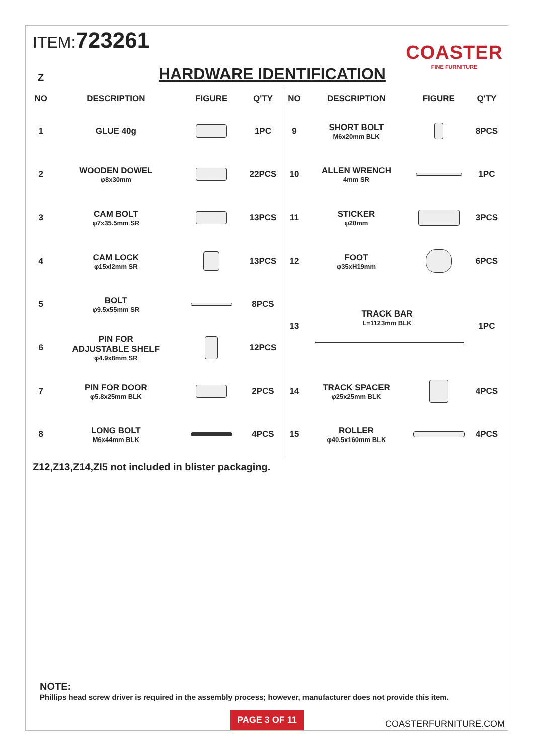ITEM:723261
COASTER
FINE FURNITURE
Z
HARDWARE IDENTIFICATION
| NO | DESCRIPTION | FIGURE | Q'TY | NO | DESCRIPTION | FIGURE | Q'TY |
| --- | --- | --- | --- | --- | --- | --- | --- |
| 1 | GLUE 40g | | 1PC | 9 | SHORT BOLT M6x20mm BLK | | 8PCS |
| 2 | WOODEN DOWEL φ8x30mm | | 22PCS | 10 | ALLEN WRENCH 4mm SR | | 1PC |
| 3 | CAM BOLT φ7x35.5mm SR | | 13PCS | 11 | STICKER φ20mm | | 3PCS |
| 4 | CAM LOCK φ15xl2mm SR | | 13PCS | 12 | FOOT φ35xH19mm | | 6PCS |
| 5 | BOLT φ9.5x55mm SR | | 8PCS | 13 | TRACK BAR L=1123mm BLK | | 1PC |
| 6 | PIN FOR ADJUSTABLE SHELF φ4.9x8mm SR | | 12PCS | | | | |
| 7 | PIN FOR DOOR φ5.8x25mm BLK | | 2PCS | 14 | TRACK SPACER φ25x25mm BLK | | 4PCS |
| 8 | LONG BOLT M6x44mm BLK | | 4PCS | 15 | ROLLER φ40.5x160mm BLK | | 4PCS |
Z12,Z13,Z14,ZI5 not included in blister packaging.
NOTE:
Phillips head screw driver is required in the assembly process; however, manufacturer does not provide this item.
PAGE 3 OF 11
COASTERFURNITURE.COM